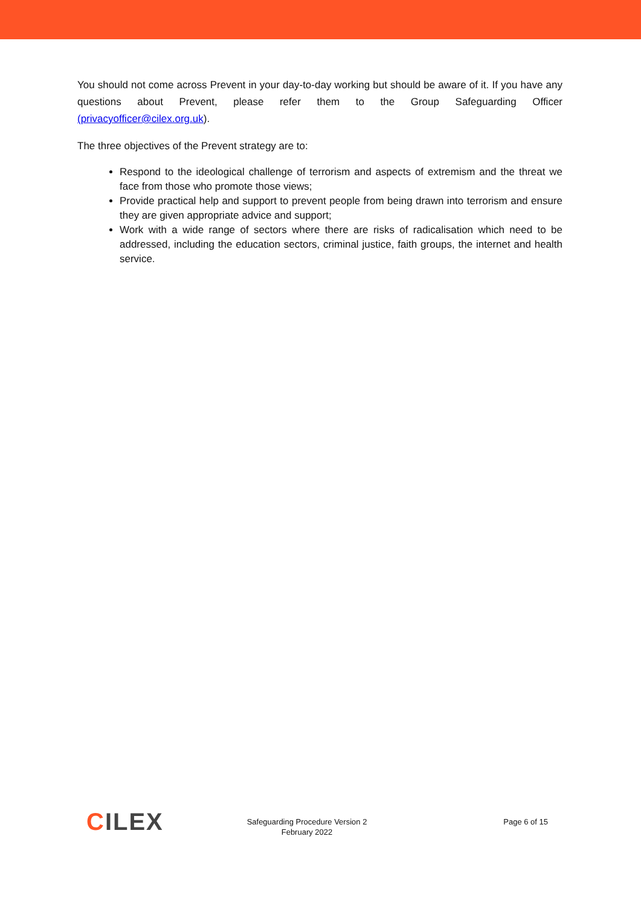You should not come across Prevent in your day-to-day working but should be aware of it. If you have any questions about Prevent, please refer them to the Group Safeguarding Officer (privacyofficer@cilex.org.uk).
The three objectives of the Prevent strategy are to:
Respond to the ideological challenge of terrorism and aspects of extremism and the threat we face from those who promote those views;
Provide practical help and support to prevent people from being drawn into terrorism and ensure they are given appropriate advice and support;
Work with a wide range of sectors where there are risks of radicalisation which need to be addressed, including the education sectors, criminal justice, faith groups, the internet and health service.
CILEX
Safeguarding Procedure Version 2
February 2022
Page 6 of 15